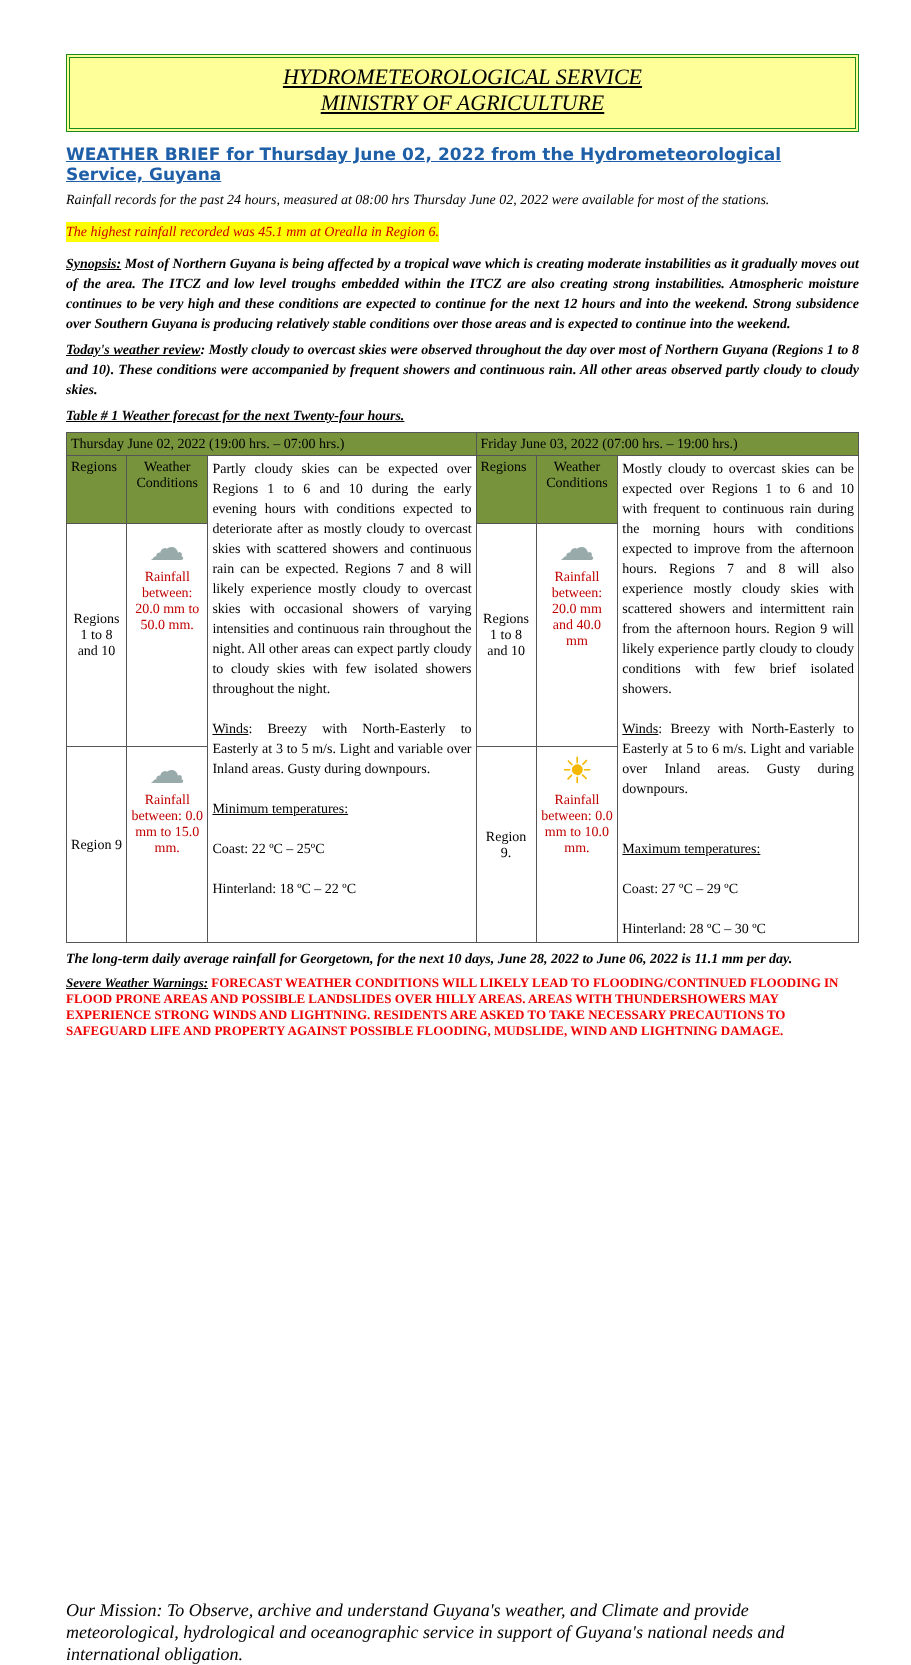HYDROMETEOROLOGICAL SERVICE
MINISTRY OF AGRICULTURE
WEATHER BRIEF for Thursday June 02, 2022 from the Hydrometeorological Service, Guyana
Rainfall records for the past 24 hours, measured at 08:00 hrs Thursday June 02, 2022 were available for most of the stations.
The highest rainfall recorded was 45.1 mm at Orealla in Region 6.
Synopsis: Most of Northern Guyana is being affected by a tropical wave which is creating moderate instabilities as it gradually moves out of the area. The ITCZ and low level troughs embedded within the ITCZ are also creating strong instabilities. Atmospheric moisture continues to be very high and these conditions are expected to continue for the next 12 hours and into the weekend. Strong subsidence over Southern Guyana is producing relatively stable conditions over those areas and is expected to continue into the weekend.
Today's weather review: Mostly cloudy to overcast skies were observed throughout the day over most of Northern Guyana (Regions 1 to 8 and 10). These conditions were accompanied by frequent showers and continuous rain. All other areas observed partly cloudy to cloudy skies.
Table # 1 Weather forecast for the next Twenty-four hours.
| Thursday June 02, 2022 (19:00 hrs. – 07:00 hrs.) | | | Friday June 03, 2022 (07:00 hrs. – 19:00 hrs.) | | |
| --- | --- | --- | --- | --- | --- |
| Regions | Weather Conditions | Partly cloudy skies can be expected over Regions 1 to 6 and 10 during the early evening hours with conditions expected to deteriorate after as mostly cloudy to overcast skies with scattered showers and continuous rain can be expected. Regions 7 and 8 will likely experience mostly cloudy to overcast skies with occasional showers of varying intensities and continuous rain throughout the night. All other areas can expect partly cloudy to cloudy skies with few isolated showers throughout the night. Winds : Breezy with North-Easterly to Easterly at 3 to 5 m/s. Light and variable over Inland areas. Gusty during downpours. Minimum temperatures: Coast: 22 ºC – 25ºC Hinterland: 18 ºC – 22 ºC | Regions | Weather Conditions | Mostly cloudy to overcast skies can be expected over Regions 1 to 6 and 10 with frequent to continuous rain during the morning hours with conditions expected to improve from the afternoon hours. Regions 7 and 8 will also experience mostly cloudy skies with scattered showers and intermittent rain from the afternoon hours. Region 9 will likely experience partly cloudy to cloudy conditions with few brief isolated showers. Winds : Breezy with North-Easterly to Easterly at 5 to 6 m/s. Light and variable over Inland areas. Gusty during downpours. Maximum temperatures: Coast: 27 ºC – 29 ºC Hinterland: 28 ºC – 30 ºC |
| Regions 1 to 8 and 10 | ☁ Rainfall between: 20.0 mm to 50.0 mm. | | Regions 1 to 8 and 10 | ☁ Rainfall between: 20.0 mm and 40.0 mm | |
| Region 9 | ☁ Rainfall between: 0.0 mm to 15.0 mm. | | Region 9. | ☀ Rainfall between: 0.0 mm to 10.0 mm. | |
The long-term daily average rainfall for Georgetown, for the next 10 days, June 28, 2022 to June 06, 2022 is 11.1 mm per day.
Severe Weather Warnings: FORECAST WEATHER CONDITIONS WILL LIKELY LEAD TO FLOODING/CONTINUED FLOODING IN FLOOD PRONE AREAS AND POSSIBLE LANDSLIDES OVER HILLY AREAS. AREAS WITH THUNDERSHOWERS MAY EXPERIENCE STRONG WINDS AND LIGHTNING. RESIDENTS ARE ASKED TO TAKE NECESSARY PRECAUTIONS TO SAFEGUARD LIFE AND PROPERTY AGAINST POSSIBLE FLOODING, MUDSLIDE, WIND AND LIGHTNING DAMAGE.
Our Mission: To Observe, archive and understand Guyana's weather, and Climate and provide meteorological, hydrological and oceanographic service in support of Guyana's national needs and international obligation.